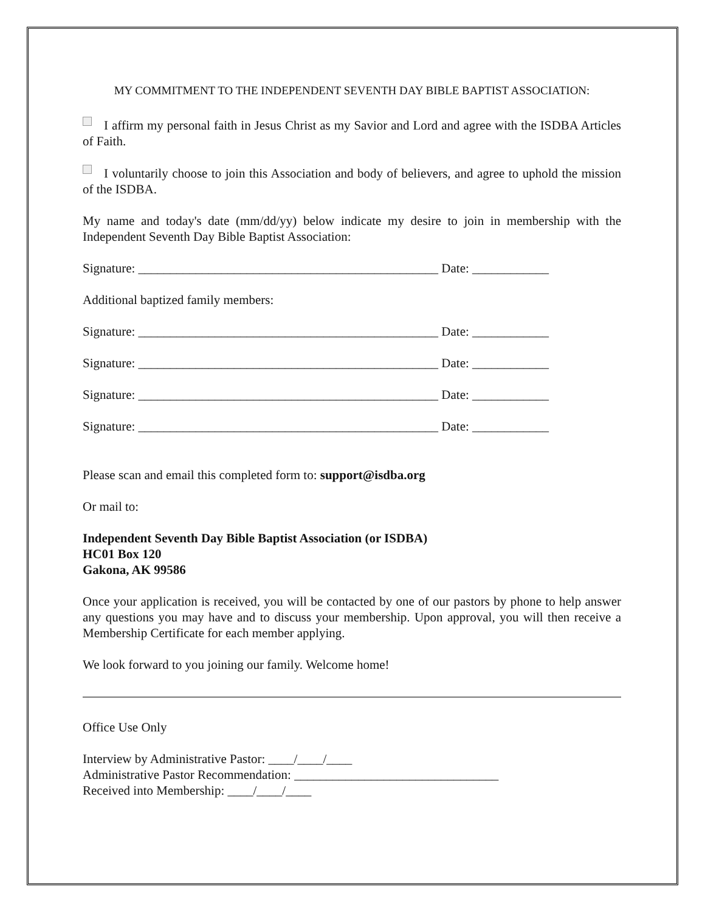MY COMMITMENT TO THE INDEPENDENT SEVENTH DAY BIBLE BAPTIST ASSOCIATION:
I affirm my personal faith in Jesus Christ as my Savior and Lord and agree with the ISDBA Articles of Faith.
I voluntarily choose to join this Association and body of believers, and agree to uphold the mission of the ISDBA.
My name and today's date (mm/dd/yy) below indicate my desire to join in membership with the Independent Seventh Day Bible Baptist Association:
Signature: _______________________________________________ Date: ____________
Additional baptized family members:
Signature: _______________________________________________ Date: ____________
Signature: _______________________________________________ Date: ____________
Signature: _______________________________________________ Date: ____________
Signature: _______________________________________________ Date: ____________
Please scan and email this completed form to: support@isdba.org
Or mail to:
Independent Seventh Day Bible Baptist Association (or ISDBA)
HC01 Box 120
Gakona, AK 99586
Once your application is received, you will be contacted by one of our pastors by phone to help answer any questions you may have and to discuss your membership. Upon approval, you will then receive a Membership Certificate for each member applying.
We look forward to you joining our family. Welcome home!
Office Use Only
Interview by Administrative Pastor: ____/____/____
Administrative Pastor Recommendation: ________________________________
Received into Membership: ____/____/____